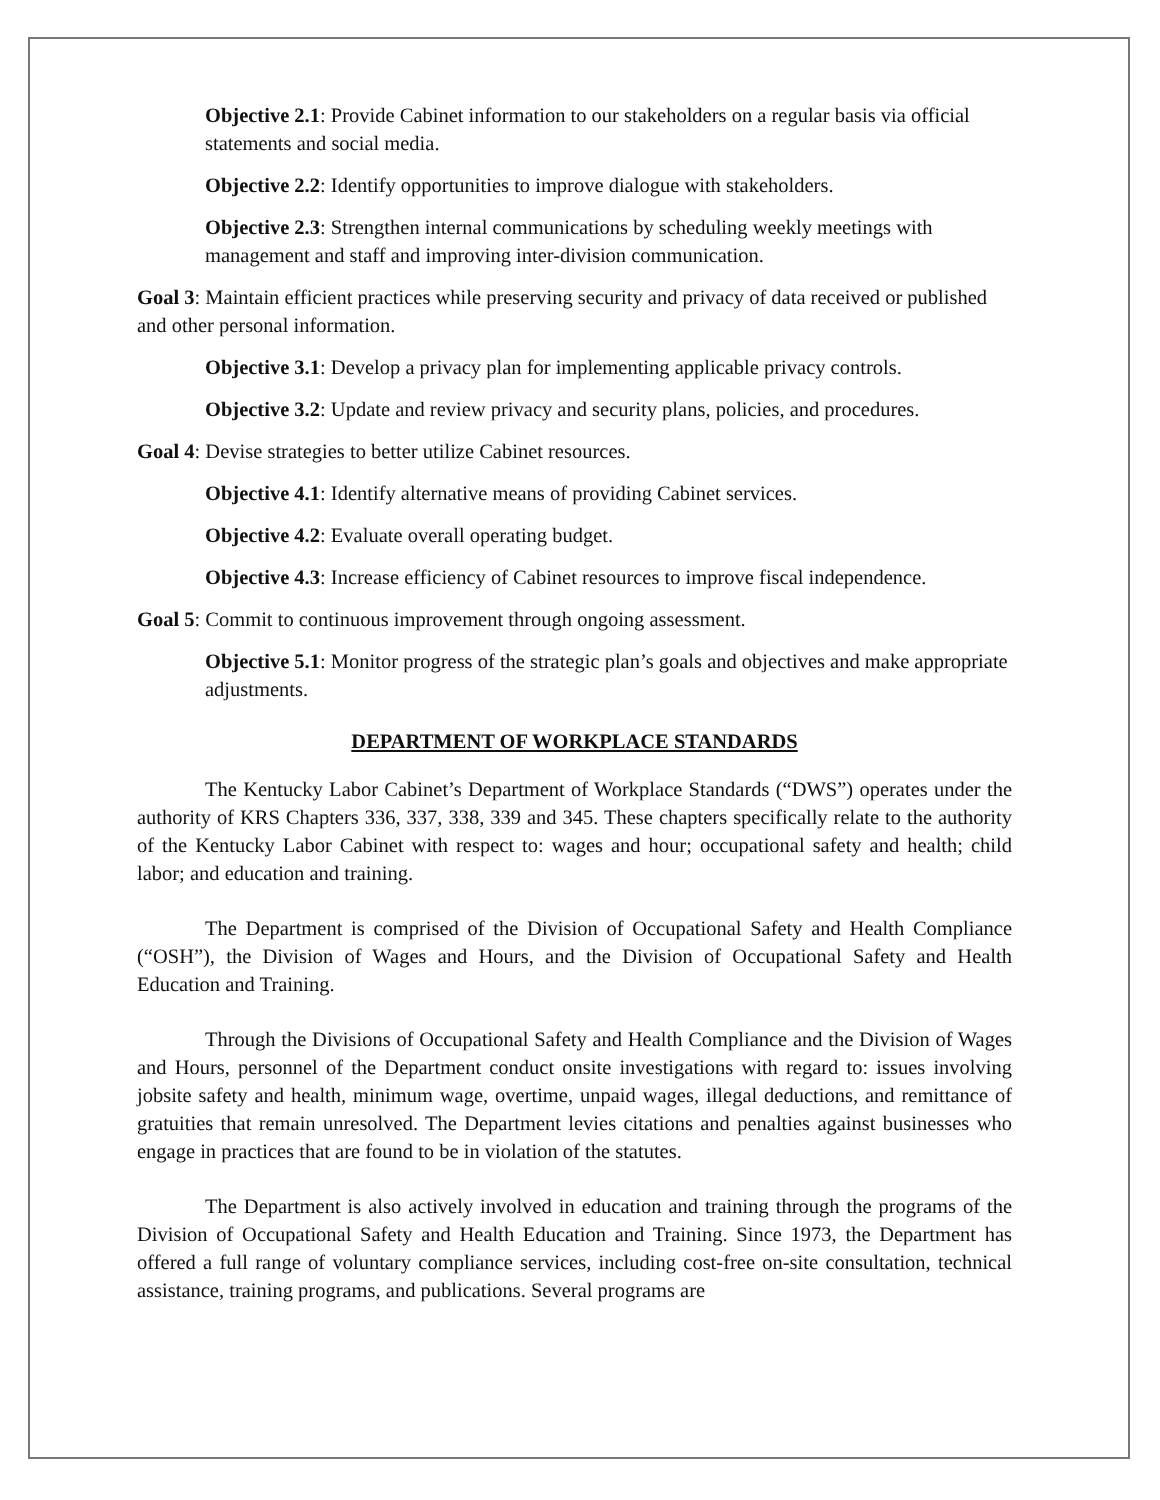Objective 2.1: Provide Cabinet information to our stakeholders on a regular basis via official statements and social media.
Objective 2.2: Identify opportunities to improve dialogue with stakeholders.
Objective 2.3: Strengthen internal communications by scheduling weekly meetings with management and staff and improving inter-division communication.
Goal 3: Maintain efficient practices while preserving security and privacy of data received or published and other personal information.
Objective 3.1: Develop a privacy plan for implementing applicable privacy controls.
Objective 3.2: Update and review privacy and security plans, policies, and procedures.
Goal 4: Devise strategies to better utilize Cabinet resources.
Objective 4.1: Identify alternative means of providing Cabinet services.
Objective 4.2: Evaluate overall operating budget.
Objective 4.3: Increase efficiency of Cabinet resources to improve fiscal independence.
Goal 5: Commit to continuous improvement through ongoing assessment.
Objective 5.1: Monitor progress of the strategic plan’s goals and objectives and make appropriate adjustments.
DEPARTMENT OF WORKPLACE STANDARDS
The Kentucky Labor Cabinet’s Department of Workplace Standards (“DWS”) operates under the authority of KRS Chapters 336, 337, 338, 339 and 345. These chapters specifically relate to the authority of the Kentucky Labor Cabinet with respect to: wages and hour; occupational safety and health; child labor; and education and training.
The Department is comprised of the Division of Occupational Safety and Health Compliance (“OSH”), the Division of Wages and Hours, and the Division of Occupational Safety and Health Education and Training.
Through the Divisions of Occupational Safety and Health Compliance and the Division of Wages and Hours, personnel of the Department conduct onsite investigations with regard to: issues involving jobsite safety and health, minimum wage, overtime, unpaid wages, illegal deductions, and remittance of gratuities that remain unresolved. The Department levies citations and penalties against businesses who engage in practices that are found to be in violation of the statutes.
The Department is also actively involved in education and training through the programs of the Division of Occupational Safety and Health Education and Training. Since 1973, the Department has offered a full range of voluntary compliance services, including cost-free on-site consultation, technical assistance, training programs, and publications. Several programs are